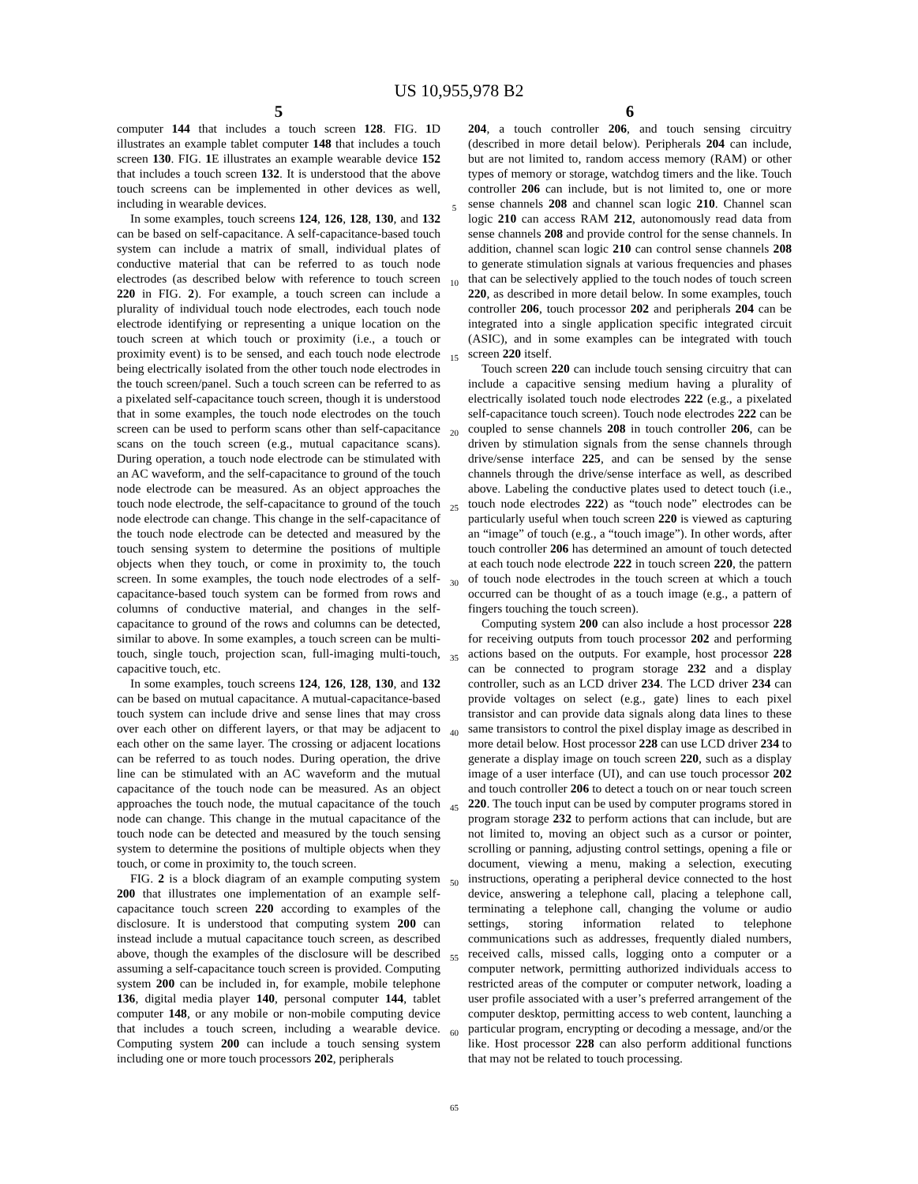US 10,955,978 B2
5
computer 144 that includes a touch screen 128. FIG. 1 D illustrates an example tablet computer 148 that includes a touch screen 130. FIG. 1 E illustrates an example wearable device 152 that includes a touch screen 132. It is understood that the above touch screens can be implemented in other devices as well, including in wearable devices.
In some examples, touch screens 124, 126, 128, 130, and 132 can be based on self-capacitance. A self-capacitance-based touch system can include a matrix of small, individual plates of conductive material that can be referred to as touch node electrodes (as described below with reference to touch screen 220 in FIG. 2). For example, a touch screen can include a plurality of individual touch node electrodes, each touch node electrode identifying or representing a unique location on the touch screen at which touch or proximity (i.e., a touch or proximity event) is to be sensed, and each touch node electrode being electrically isolated from the other touch node electrodes in the touch screen/panel. Such a touch screen can be referred to as a pixelated self-capacitance touch screen, though it is understood that in some examples, the touch node electrodes on the touch screen can be used to perform scans other than self-capacitance scans on the touch screen (e.g., mutual capacitance scans). During operation, a touch node electrode can be stimulated with an AC waveform, and the self-capacitance to ground of the touch node electrode can be measured. As an object approaches the touch node electrode, the self-capacitance to ground of the touch node electrode can change. This change in the self-capacitance of the touch node electrode can be detected and measured by the touch sensing system to determine the positions of multiple objects when they touch, or come in proximity to, the touch screen. In some examples, the touch node electrodes of a self-capacitance-based touch system can be formed from rows and columns of conductive material, and changes in the self-capacitance to ground of the rows and columns can be detected, similar to above. In some examples, a touch screen can be multi-touch, single touch, projection scan, full-imaging multi-touch, capacitive touch, etc.
In some examples, touch screens 124, 126, 128, 130, and 132 can be based on mutual capacitance. A mutual-capacitance-based touch system can include drive and sense lines that may cross over each other on different layers, or that may be adjacent to each other on the same layer. The crossing or adjacent locations can be referred to as touch nodes. During operation, the drive line can be stimulated with an AC waveform and the mutual capacitance of the touch node can be measured. As an object approaches the touch node, the mutual capacitance of the touch node can change. This change in the mutual capacitance of the touch node can be detected and measured by the touch sensing system to determine the positions of multiple objects when they touch, or come in proximity to, the touch screen.
FIG. 2 is a block diagram of an example computing system 200 that illustrates one implementation of an example self-capacitance touch screen 220 according to examples of the disclosure. It is understood that computing system 200 can instead include a mutual capacitance touch screen, as described above, though the examples of the disclosure will be described assuming a self-capacitance touch screen is provided. Computing system 200 can be included in, for example, mobile telephone 136, digital media player 140, personal computer 144, tablet computer 148, or any mobile or non-mobile computing device that includes a touch screen, including a wearable device. Computing system 200 can include a touch sensing system including one or more touch processors 202, peripherals
5
10
15
20
25
30
35
40
45
50
55
60
65
6
204, a touch controller 206, and touch sensing circuitry (described in more detail below). Peripherals 204 can include, but are not limited to, random access memory (RAM) or other types of memory or storage, watchdog timers and the like. Touch controller 206 can include, but is not limited to, one or more sense channels 208 and channel scan logic 210. Channel scan logic 210 can access RAM 212, autonomously read data from sense channels 208 and provide control for the sense channels. In addition, channel scan logic 210 can control sense channels 208 to generate stimulation signals at various frequencies and phases that can be selectively applied to the touch nodes of touch screen 220, as described in more detail below. In some examples, touch controller 206, touch processor 202 and peripherals 204 can be integrated into a single application specific integrated circuit (ASIC), and in some examples can be integrated with touch screen 220 itself.
Touch screen 220 can include touch sensing circuitry that can include a capacitive sensing medium having a plurality of electrically isolated touch node electrodes 222 (e.g., a pixelated self-capacitance touch screen). Touch node electrodes 222 can be coupled to sense channels 208 in touch controller 206, can be driven by stimulation signals from the sense channels through drive/sense interface 225, and can be sensed by the sense channels through the drive/sense interface as well, as described above. Labeling the conductive plates used to detect touch (i.e., touch node electrodes 222) as “touch node” electrodes can be particularly useful when touch screen 220 is viewed as capturing an “image” of touch (e.g., a “touch image”). In other words, after touch controller 206 has determined an amount of touch detected at each touch node electrode 222 in touch screen 220, the pattern of touch node electrodes in the touch screen at which a touch occurred can be thought of as a touch image (e.g., a pattern of fingers touching the touch screen).
Computing system 200 can also include a host processor 228 for receiving outputs from touch processor 202 and performing actions based on the outputs. For example, host processor 228 can be connected to program storage 232 and a display controller, such as an LCD driver 234. The LCD driver 234 can provide voltages on select (e.g., gate) lines to each pixel transistor and can provide data signals along data lines to these same transistors to control the pixel display image as described in more detail below. Host processor 228 can use LCD driver 234 to generate a display image on touch screen 220, such as a display image of a user interface (UI), and can use touch processor 202 and touch controller 206 to detect a touch on or near touch screen 220. The touch input can be used by computer programs stored in program storage 232 to perform actions that can include, but are not limited to, moving an object such as a cursor or pointer, scrolling or panning, adjusting control settings, opening a file or document, viewing a menu, making a selection, executing instructions, operating a peripheral device connected to the host device, answering a telephone call, placing a telephone call, terminating a telephone call, changing the volume or audio settings, storing information related to telephone communications such as addresses, frequently dialed numbers, received calls, missed calls, logging onto a computer or a computer network, permitting authorized individuals access to restricted areas of the computer or computer network, loading a user profile associated with a user’s preferred arrangement of the computer desktop, permitting access to web content, launching a particular program, encrypting or decoding a message, and/or the like. Host processor 228 can also perform additional functions that may not be related to touch processing.